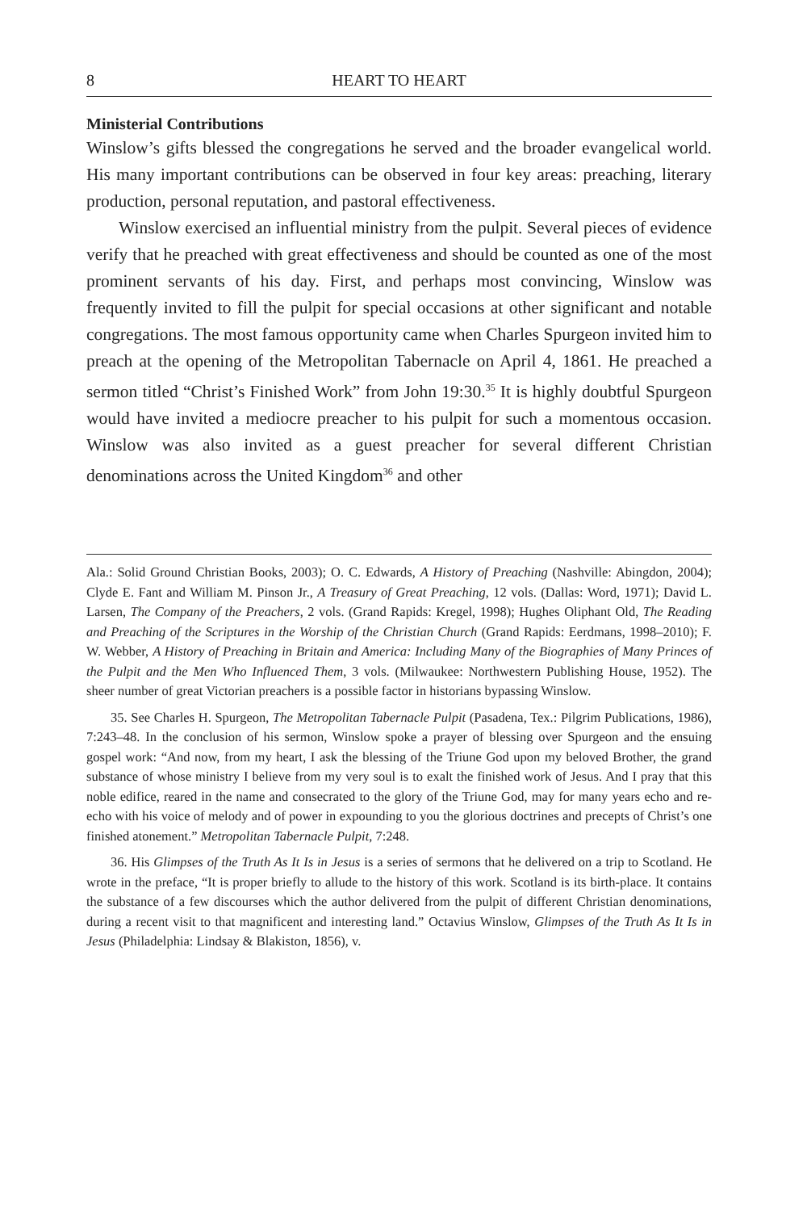8 HEART TO HEART
Ministerial Contributions
Winslow’s gifts blessed the congregations he served and the broader evangelical world. His many important contributions can be observed in four key areas: preaching, literary production, personal reputation, and pastoral effectiveness.
Winslow exercised an influential ministry from the pulpit. Several pieces of evidence verify that he preached with great effectiveness and should be counted as one of the most prominent servants of his day. First, and perhaps most convincing, Winslow was frequently invited to fill the pulpit for special occasions at other significant and notable congregations. The most famous opportunity came when Charles Spurgeon invited him to preach at the opening of the Metropolitan Tabernacle on April 4, 1861. He preached a sermon titled “Christ’s Finished Work” from John 19:30.<sup>35</sup> It is highly doubtful Spurgeon would have invited a mediocre preacher to his pulpit for such a momentous occasion. Winslow was also invited as a guest preacher for several different Christian denominations across the United Kingdom<sup>36</sup> and other
Ala.: Solid Ground Christian Books, 2003); O. C. Edwards, A History of Preaching (Nashville: Abingdon, 2004); Clyde E. Fant and William M. Pinson Jr., A Treasury of Great Preaching, 12 vols. (Dallas: Word, 1971); David L. Larsen, The Company of the Preachers, 2 vols. (Grand Rapids: Kregel, 1998); Hughes Oliphant Old, The Reading and Preaching of the Scriptures in the Worship of the Christian Church (Grand Rapids: Eerdmans, 1998–2010); F. W. Webber, A History of Preaching in Britain and America: Including Many of the Biographies of Many Princes of the Pulpit and the Men Who Influenced Them, 3 vols. (Milwaukee: Northwestern Publishing House, 1952). The sheer number of great Victorian preachers is a possible factor in historians bypassing Winslow.
35. See Charles H. Spurgeon, The Metropolitan Tabernacle Pulpit (Pasadena, Tex.: Pilgrim Publications, 1986), 7:243–48. In the conclusion of his sermon, Winslow spoke a prayer of blessing over Spurgeon and the ensuing gospel work: “And now, from my heart, I ask the blessing of the Triune God upon my beloved Brother, the grand substance of whose ministry I believe from my very soul is to exalt the finished work of Jesus. And I pray that this noble edifice, reared in the name and consecrated to the glory of the Triune God, may for many years echo and re-echo with his voice of melody and of power in expounding to you the glorious doctrines and precepts of Christ’s one finished atonement.” Metropolitan Tabernacle Pulpit, 7:248.
36. His Glimpses of the Truth As It Is in Jesus is a series of sermons that he delivered on a trip to Scotland. He wrote in the preface, “It is proper briefly to allude to the history of this work. Scotland is its birth-place. It contains the substance of a few discourses which the author delivered from the pulpit of different Christian denominations, during a recent visit to that magnificent and interesting land.” Octavius Winslow, Glimpses of the Truth As It Is in Jesus (Philadelphia: Lindsay & Blakiston, 1856), v.